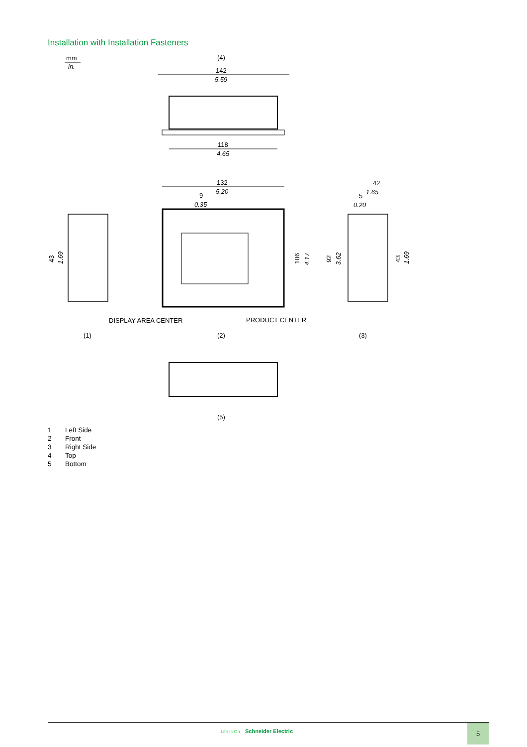Installation with Installation Fasteners
mm
in.
(4)
142
5.59
118
4.65
132
5.20
9
0.35
106
4.17
43
1.69
42
1.65
5
0.20
92
3.62
43
1.69
DISPLAY AREA CENTER
PRODUCT CENTER
(1)
(2)
(3)
(5)
1 Left Side
2 Front
3 Right Side
4 Top
5 Bottom
Life Is On Schneider Electric 5